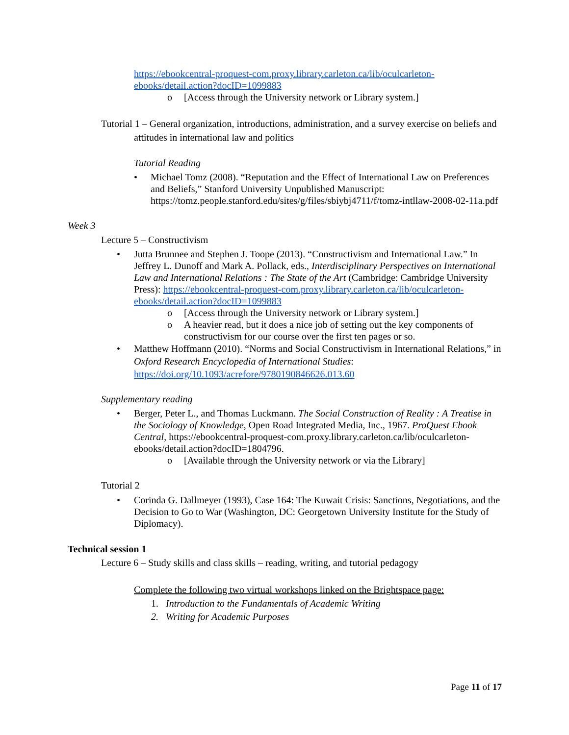https://ebookcentral-proquest-com.proxy.library.carleton.ca/lib/oculcarleton-ebooks/detail.action?docID=1099883
o [Access through the University network or Library system.]
Tutorial 1 – General organization, introductions, administration, and a survey exercise on beliefs and attitudes in international law and politics
Tutorial Reading
• Michael Tomz (2008). “Reputation and the Effect of International Law on Preferences and Beliefs,” Stanford University Unpublished Manuscript: https://tomz.people.stanford.edu/sites/g/files/sbiybj4711/f/tomz-intllaw-2008-02-11a.pdf
Week 3
Lecture 5 – Constructivism
• Jutta Brunnee and Stephen J. Toope (2013). “Constructivism and International Law.” In Jeffrey L. Dunoff and Mark A. Pollack, eds., Interdisciplinary Perspectives on International Law and International Relations : The State of the Art (Cambridge: Cambridge University Press): https://ebookcentral-proquest-com.proxy.library.carleton.ca/lib/oculcarleton-ebooks/detail.action?docID=1099883
o [Access through the University network or Library system.]
o A heavier read, but it does a nice job of setting out the key components of constructivism for our course over the first ten pages or so.
• Matthew Hoffmann (2010). “Norms and Social Constructivism in International Relations,” in Oxford Research Encyclopedia of International Studies: https://doi.org/10.1093/acrefore/9780190846626.013.60
Supplementary reading
• Berger, Peter L., and Thomas Luckmann. The Social Construction of Reality : A Treatise in the Sociology of Knowledge, Open Road Integrated Media, Inc., 1967. ProQuest Ebook Central, https://ebookcentral-proquest-com.proxy.library.carleton.ca/lib/oculcarleton-ebooks/detail.action?docID=1804796.
o [Available through the University network or via the Library]
Tutorial 2
• Corinda G. Dallmeyer (1993), Case 164: The Kuwait Crisis: Sanctions, Negotiations, and the Decision to Go to War (Washington, DC: Georgetown University Institute for the Study of Diplomacy).
Technical session 1
Lecture 6 – Study skills and class skills – reading, writing, and tutorial pedagogy
Complete the following two virtual workshops linked on the Brightspace page:
1. Introduction to the Fundamentals of Academic Writing
2. Writing for Academic Purposes
Page 11 of 17